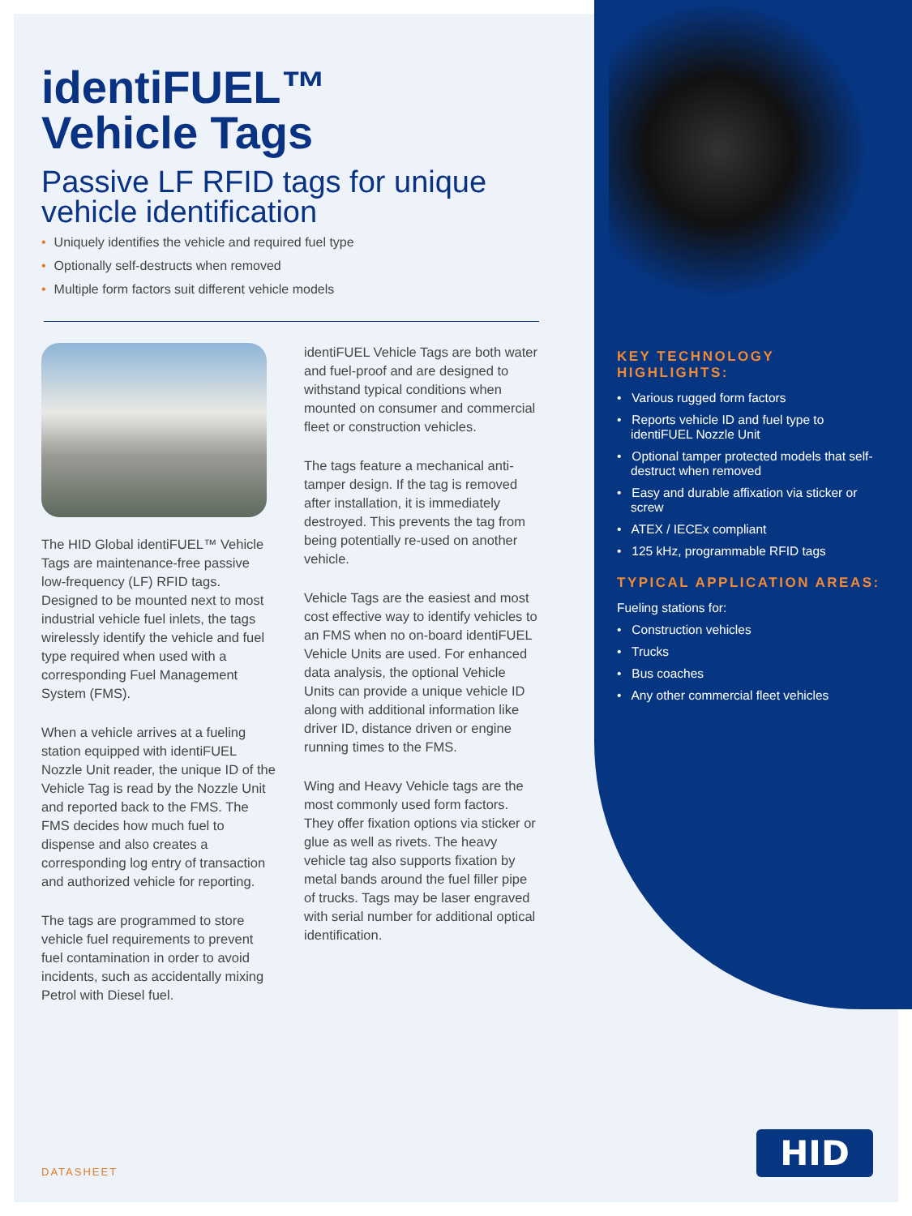identiFUEL™
Vehicle Tags
Passive LF RFID tags for unique vehicle identification
• Uniquely identifies the vehicle and required fuel type
• Optionally self-destructs when removed
• Multiple form factors suit different vehicle models
The HID Global identiFUEL™ Vehicle Tags are maintenance-free passive low-frequency (LF) RFID tags. Designed to be mounted next to most industrial vehicle fuel inlets, the tags wirelessly identify the vehicle and fuel type required when used with a corresponding Fuel Management System (FMS).
When a vehicle arrives at a fueling station equipped with identiFUEL Nozzle Unit reader, the unique ID of the Vehicle Tag is read by the Nozzle Unit and reported back to the FMS. The FMS decides how much fuel to dispense and also creates a corresponding log entry of transaction and authorized vehicle for reporting.
The tags are programmed to store vehicle fuel requirements to prevent fuel contamination in order to avoid incidents, such as accidentally mixing Petrol with Diesel fuel.
identiFUEL Vehicle Tags are both water and fuel-proof and are designed to withstand typical conditions when mounted on consumer and commercial fleet or construction vehicles.
The tags feature a mechanical anti-tamper design. If the tag is removed after installation, it is immediately destroyed. This prevents the tag from being potentially re-used on another vehicle.
Vehicle Tags are the easiest and most cost effective way to identify vehicles to an FMS when no on-board identiFUEL Vehicle Units are used. For enhanced data analysis, the optional Vehicle Units can provide a unique vehicle ID along with additional information like driver ID, distance driven or engine running times to the FMS.
Wing and Heavy Vehicle tags are the most commonly used form factors. They offer fixation options via sticker or glue as well as rivets. The heavy vehicle tag also supports fixation by metal bands around the fuel filler pipe of trucks. Tags may be laser engraved with serial number for additional optical identification.
KEY TECHNOLOGY HIGHLIGHTS:
• Various rugged form factors
• Reports vehicle ID and fuel type to identiFUEL Nozzle Unit
• Optional tamper protected models that self-destruct when removed
• Easy and durable affixation via sticker or screw
• ATEX / IECEx compliant
• 125 kHz, programmable RFID tags
TYPICAL APPLICATION AREAS:
Fueling stations for:
• Construction vehicles
• Trucks
• Bus coaches
• Any other commercial fleet vehicles
DATASHEET
HID